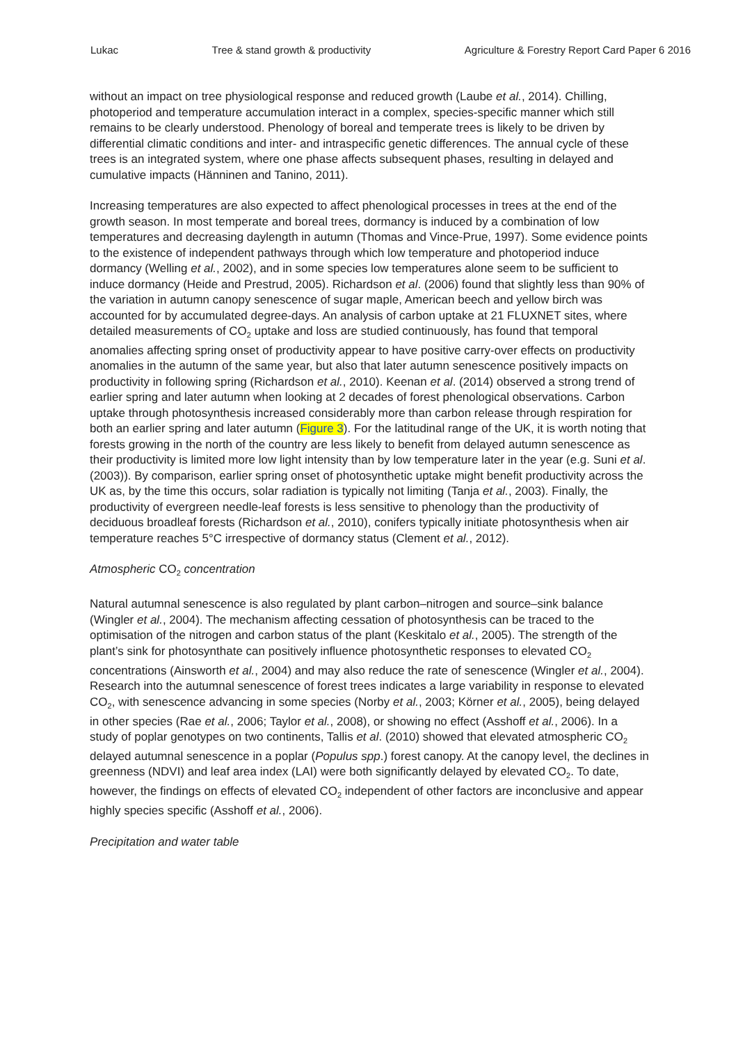Lukac Tree & stand growth & productivity Agriculture & Forestry Report Card Paper 6 2016
without an impact on tree physiological response and reduced growth (Laube et al., 2014). Chilling, photoperiod and temperature accumulation interact in a complex, species-specific manner which still remains to be clearly understood. Phenology of boreal and temperate trees is likely to be driven by differential climatic conditions and inter- and intraspecific genetic differences. The annual cycle of these trees is an integrated system, where one phase affects subsequent phases, resulting in delayed and cumulative impacts (Hänninen and Tanino, 2011).
Increasing temperatures are also expected to affect phenological processes in trees at the end of the growth season. In most temperate and boreal trees, dormancy is induced by a combination of low temperatures and decreasing daylength in autumn (Thomas and Vince-Prue, 1997). Some evidence points to the existence of independent pathways through which low temperature and photoperiod induce dormancy (Welling et al., 2002), and in some species low temperatures alone seem to be sufficient to induce dormancy (Heide and Prestrud, 2005). Richardson et al. (2006) found that slightly less than 90% of the variation in autumn canopy senescence of sugar maple, American beech and yellow birch was accounted for by accumulated degree-days. An analysis of carbon uptake at 21 FLUXNET sites, where detailed measurements of CO<sub>2</sub> uptake and loss are studied continuously, has found that temporal anomalies affecting spring onset of productivity appear to have positive carry-over effects on productivity anomalies in the autumn of the same year, but also that later autumn senescence positively impacts on productivity in following spring (Richardson et al., 2010). Keenan et al. (2014) observed a strong trend of earlier spring and later autumn when looking at 2 decades of forest phenological observations. Carbon uptake through photosynthesis increased considerably more than carbon release through respiration for both an earlier spring and later autumn (Figure 3). For the latitudinal range of the UK, it is worth noting that forests growing in the north of the country are less likely to benefit from delayed autumn senescence as their productivity is limited more low light intensity than by low temperature later in the year (e.g. Suni et al. (2003)). By comparison, earlier spring onset of photosynthetic uptake might benefit productivity across the UK as, by the time this occurs, solar radiation is typically not limiting (Tanja et al., 2003). Finally, the productivity of evergreen needle-leaf forests is less sensitive to phenology than the productivity of deciduous broadleaf forests (Richardson et al., 2010), conifers typically initiate photosynthesis when air temperature reaches 5°C irrespective of dormancy status (Clement et al., 2012).
Atmospheric CO<sub>2</sub> concentration
Natural autumnal senescence is also regulated by plant carbon–nitrogen and source–sink balance (Wingler et al., 2004). The mechanism affecting cessation of photosynthesis can be traced to the optimisation of the nitrogen and carbon status of the plant (Keskitalo et al., 2005). The strength of the plant’s sink for photosynthate can positively influence photosynthetic responses to elevated CO<sub>2</sub> concentrations (Ainsworth et al., 2004) and may also reduce the rate of senescence (Wingler et al., 2004). Research into the autumnal senescence of forest trees indicates a large variability in response to elevated CO<sub>2</sub>, with senescence advancing in some species (Norby et al., 2003; Körner et al., 2005), being delayed in other species (Rae et al., 2006; Taylor et al., 2008), or showing no effect (Asshoff et al., 2006). In a study of poplar genotypes on two continents, Tallis et al. (2010) showed that elevated atmospheric CO<sub>2</sub> delayed autumnal senescence in a poplar (Populus spp.) forest canopy. At the canopy level, the declines in greenness (NDVI) and leaf area index (LAI) were both significantly delayed by elevated CO<sub>2</sub>. To date, however, the findings on effects of elevated CO<sub>2</sub> independent of other factors are inconclusive and appear highly species specific (Asshoff et al., 2006).
Precipitation and water table